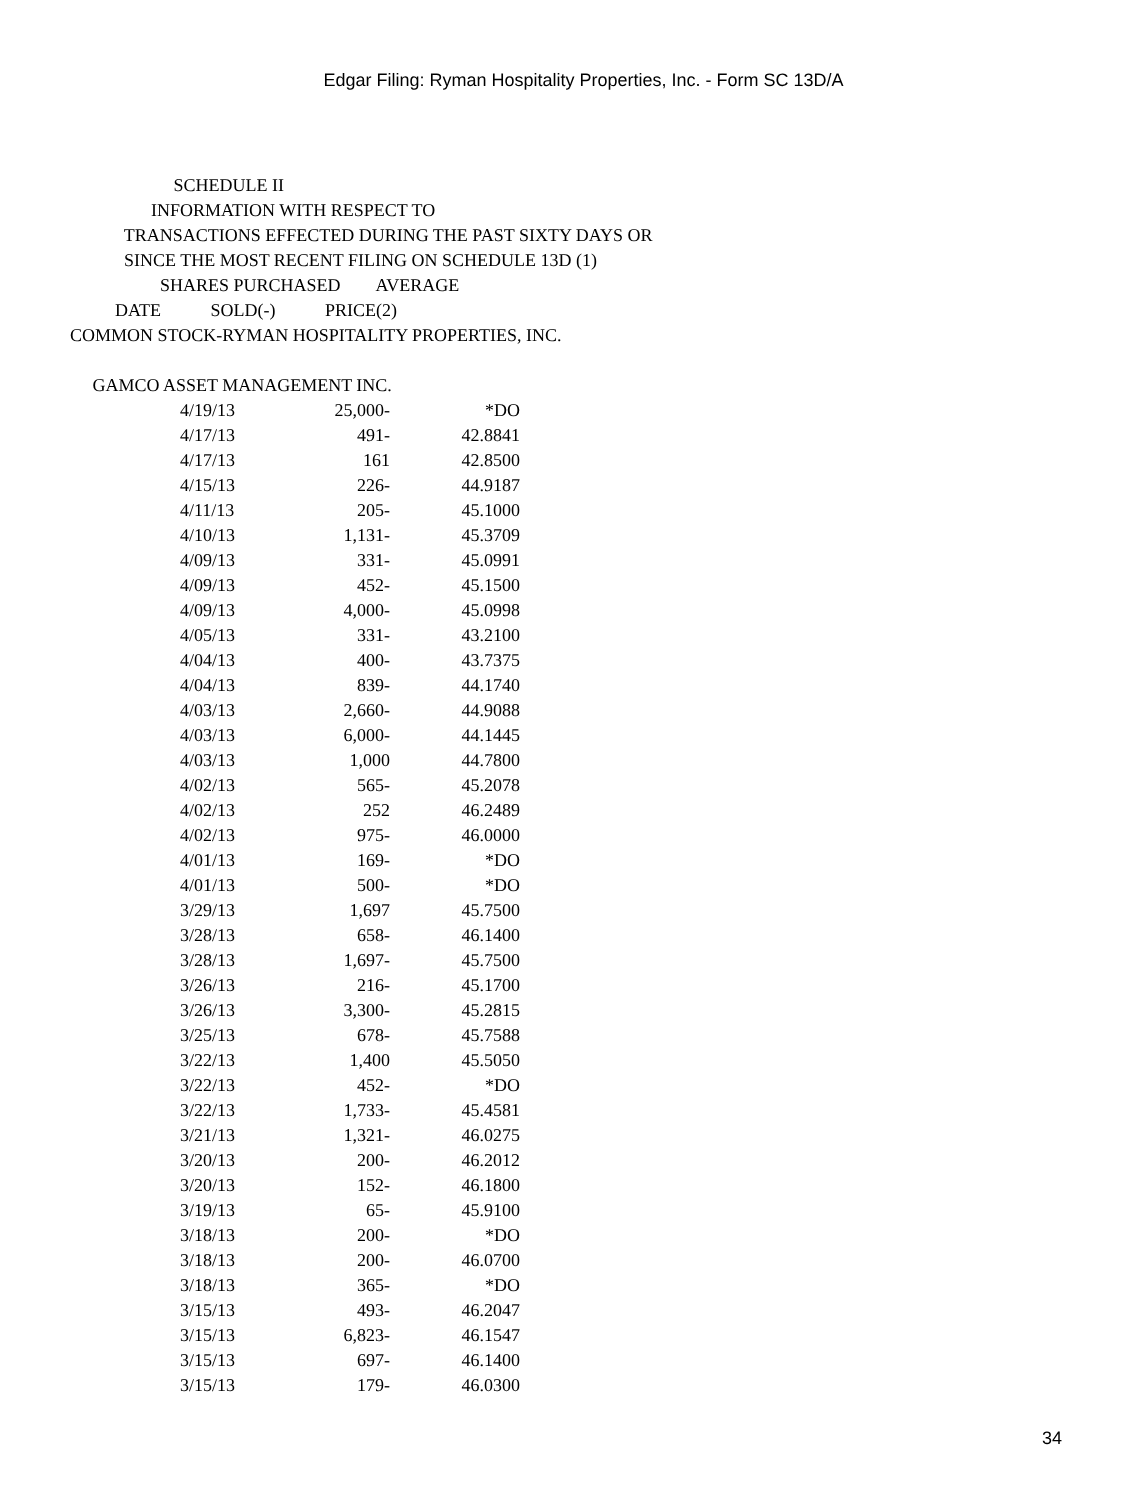Edgar Filing: Ryman Hospitality Properties, Inc. - Form SC 13D/A
SCHEDULE II INFORMATION WITH RESPECT TO TRANSACTIONS EFFECTED DURING THE PAST SIXTY DAYS OR SINCE THE MOST RECENT FILING ON SCHEDULE 13D (1) SHARES PURCHASED AVERAGE DATE SOLD(-) PRICE(2) COMMON STOCK-RYMAN HOSPITALITY PROPERTIES, INC. GAMCO ASSET MANAGEMENT INC.
| 4/19/13 | 25,000- | *DO |
| 4/17/13 | 491- | 42.8841 |
| 4/17/13 | 161 | 42.8500 |
| 4/15/13 | 226- | 44.9187 |
| 4/11/13 | 205- | 45.1000 |
| 4/10/13 | 1,131- | 45.3709 |
| 4/09/13 | 331- | 45.0991 |
| 4/09/13 | 452- | 45.1500 |
| 4/09/13 | 4,000- | 45.0998 |
| 4/05/13 | 331- | 43.2100 |
| 4/04/13 | 400- | 43.7375 |
| 4/04/13 | 839- | 44.1740 |
| 4/03/13 | 2,660- | 44.9088 |
| 4/03/13 | 6,000- | 44.1445 |
| 4/03/13 | 1,000 | 44.7800 |
| 4/02/13 | 565- | 45.2078 |
| 4/02/13 | 252 | 46.2489 |
| 4/02/13 | 975- | 46.0000 |
| 4/01/13 | 169- | *DO |
| 4/01/13 | 500- | *DO |
| 3/29/13 | 1,697 | 45.7500 |
| 3/28/13 | 658- | 46.1400 |
| 3/28/13 | 1,697- | 45.7500 |
| 3/26/13 | 216- | 45.1700 |
| 3/26/13 | 3,300- | 45.2815 |
| 3/25/13 | 678- | 45.7588 |
| 3/22/13 | 1,400 | 45.5050 |
| 3/22/13 | 452- | *DO |
| 3/22/13 | 1,733- | 45.4581 |
| 3/21/13 | 1,321- | 46.0275 |
| 3/20/13 | 200- | 46.2012 |
| 3/20/13 | 152- | 46.1800 |
| 3/19/13 | 65- | 45.9100 |
| 3/18/13 | 200- | *DO |
| 3/18/13 | 200- | 46.0700 |
| 3/18/13 | 365- | *DO |
| 3/15/13 | 493- | 46.2047 |
| 3/15/13 | 6,823- | 46.1547 |
| 3/15/13 | 697- | 46.1400 |
| 3/15/13 | 179- | 46.0300 |
34